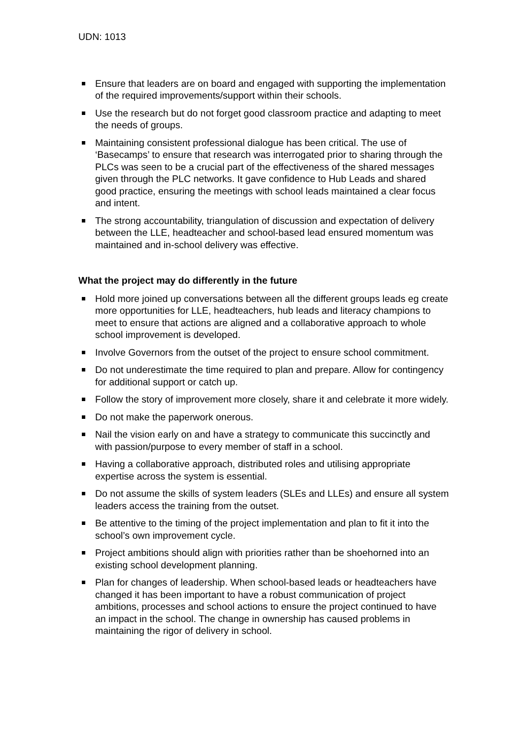UDN: 1013
Ensure that leaders are on board and engaged with supporting the implementation of the required improvements/support within their schools.
Use the research but do not forget good classroom practice and adapting to meet the needs of groups.
Maintaining consistent professional dialogue has been critical. The use of ‘Basecamps’ to ensure that research was interrogated prior to sharing through the PLCs was seen to be a crucial part of the effectiveness of the shared messages given through the PLC networks. It gave confidence to Hub Leads and shared good practice, ensuring the meetings with school leads maintained a clear focus and intent.
The strong accountability, triangulation of discussion and expectation of delivery between the LLE, headteacher and school-based lead ensured momentum was maintained and in-school delivery was effective.
What the project may do differently in the future
Hold more joined up conversations between all the different groups leads eg create more opportunities for LLE, headteachers, hub leads and literacy champions to meet to ensure that actions are aligned and a collaborative approach to whole school improvement is developed.
Involve Governors from the outset of the project to ensure school commitment.
Do not underestimate the time required to plan and prepare. Allow for contingency for additional support or catch up.
Follow the story of improvement more closely, share it and celebrate it more widely.
Do not make the paperwork onerous.
Nail the vision early on and have a strategy to communicate this succinctly and with passion/purpose to every member of staff in a school.
Having a collaborative approach, distributed roles and utilising appropriate expertise across the system is essential.
Do not assume the skills of system leaders (SLEs and LLEs) and ensure all system leaders access the training from the outset.
Be attentive to the timing of the project implementation and plan to fit it into the school’s own improvement cycle.
Project ambitions should align with priorities rather than be shoehorned into an existing school development planning.
Plan for changes of leadership. When school-based leads or headteachers have changed it has been important to have a robust communication of project ambitions, processes and school actions to ensure the project continued to have an impact in the school. The change in ownership has caused problems in maintaining the rigor of delivery in school.